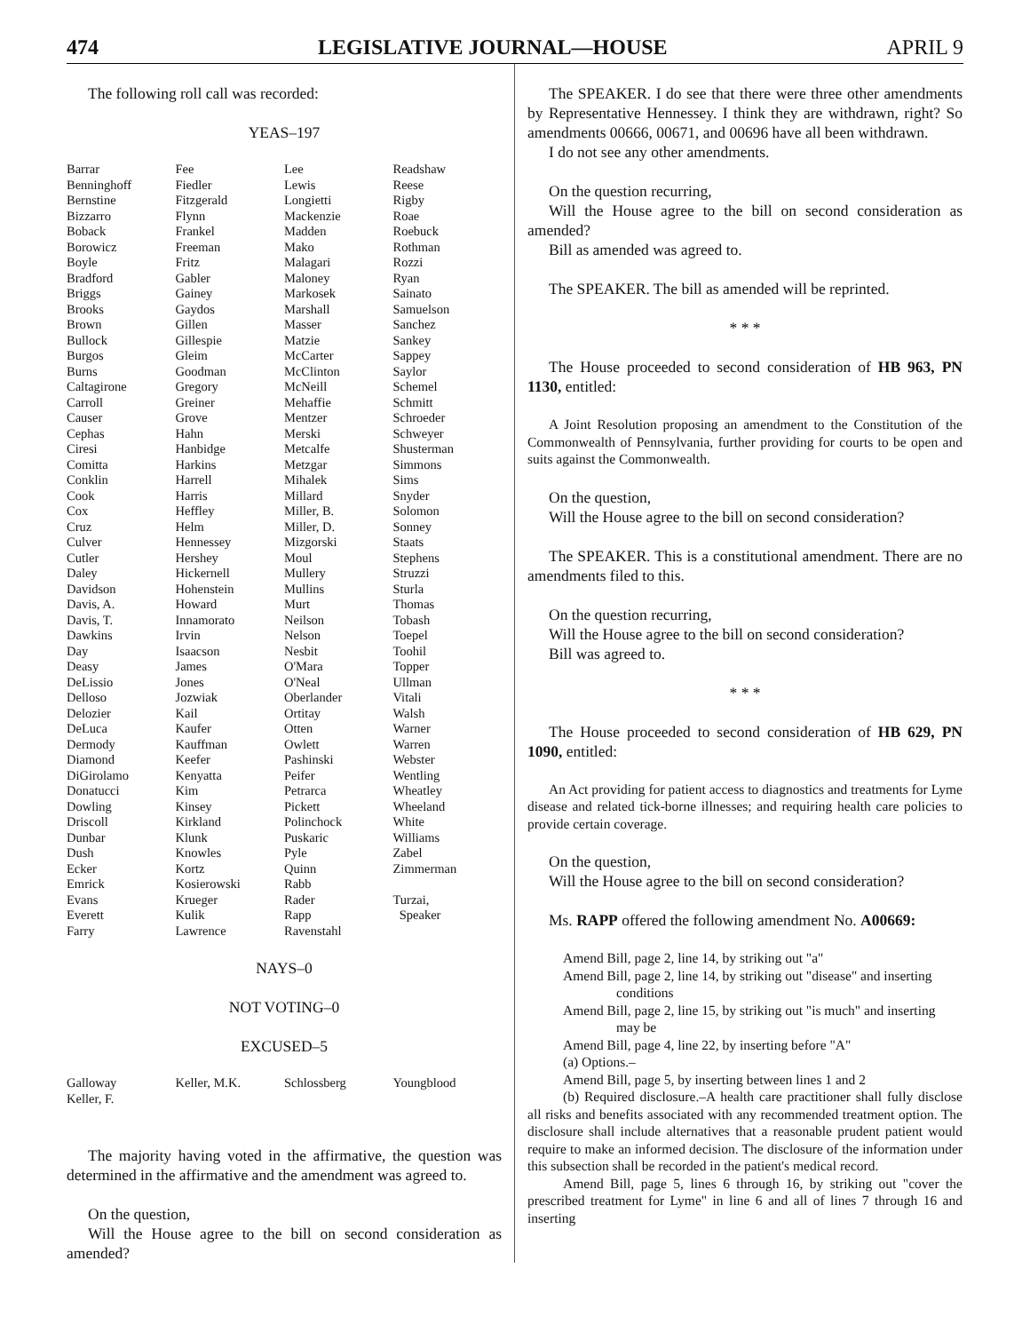474 LEGISLATIVE JOURNAL—HOUSE APRIL 9
The following roll call was recorded:
YEAS–197
| Barrar | Fee | Lee | Readshaw |
| Benninghoff | Fiedler | Lewis | Reese |
| Bernstine | Fitzgerald | Longietti | Rigby |
| Bizzarro | Flynn | Mackenzie | Roae |
| Boback | Frankel | Madden | Roebuck |
| Borowicz | Freeman | Mako | Rothman |
| Boyle | Fritz | Malagari | Rozzi |
| Bradford | Gabler | Maloney | Ryan |
| Briggs | Gainey | Markosek | Sainato |
| Brooks | Gaydos | Marshall | Samuelson |
| Brown | Gillen | Masser | Sanchez |
| Bullock | Gillespie | Matzie | Sankey |
| Burgos | Gleim | McCarter | Sappey |
| Burns | Goodman | McClinton | Saylor |
| Caltagirone | Gregory | McNeill | Schemel |
| Carroll | Greiner | Mehaffie | Schmitt |
| Causer | Grove | Mentzer | Schroeder |
| Cephas | Hahn | Merski | Schweyer |
| Ciresi | Hanbidge | Metcalfe | Shusterman |
| Comitta | Harkins | Metzgar | Simmons |
| Conklin | Harrell | Mihalek | Sims |
| Cook | Harris | Millard | Snyder |
| Cox | Heffley | Miller, B. | Solomon |
| Cruz | Helm | Miller, D. | Sonney |
| Culver | Hennessey | Mizgorski | Staats |
| Cutler | Hershey | Moul | Stephens |
| Daley | Hickernell | Mullery | Struzzi |
| Davidson | Hohenstein | Mullins | Sturla |
| Davis, A. | Howard | Murt | Thomas |
| Davis, T. | Innamorato | Neilson | Tobash |
| Dawkins | Irvin | Nelson | Toepel |
| Day | Isaacson | Nesbit | Toohil |
| Deasy | James | O'Mara | Topper |
| DeLissio | Jones | O'Neal | Ullman |
| Delloso | Jozwiak | Oberlander | Vitali |
| Delozier | Kail | Ortitay | Walsh |
| DeLuca | Kaufer | Otten | Warner |
| Dermody | Kauffman | Owlett | Warren |
| Diamond | Keefer | Pashinski | Webster |
| DiGirolamo | Kenyatta | Peifer | Wentling |
| Donatucci | Kim | Petrarca | Wheatley |
| Dowling | Kinsey | Pickett | Wheeland |
| Driscoll | Kirkland | Polinchock | White |
| Dunbar | Klunk | Puskaric | Williams |
| Dush | Knowles | Pyle | Zabel |
| Ecker | Kortz | Quinn | Zimmerman |
| Emrick | Kosierowski | Rabb | |
| Evans | Krueger | Rader | Turzai, |
| Everett | Kulik | Rapp | Speaker |
| Farry | Lawrence | Ravenstahl | |
NAYS–0
NOT VOTING–0
EXCUSED–5
| Galloway | Keller, M.K. | Schlossberg | Youngblood |
| Keller, F. | | | |
The majority having voted in the affirmative, the question was determined in the affirmative and the amendment was agreed to.
On the question,
Will the House agree to the bill on second consideration as amended?
The SPEAKER. I do see that there were three other amendments by Representative Hennessey. I think they are withdrawn, right? So amendments 00666, 00671, and 00696 have all been withdrawn.
I do not see any other amendments.
On the question recurring,
Will the House agree to the bill on second consideration as amended?
Bill as amended was agreed to.
The SPEAKER. The bill as amended will be reprinted.
* * *
The House proceeded to second consideration of HB 963, PN 1130, entitled:
A Joint Resolution proposing an amendment to the Constitution of the Commonwealth of Pennsylvania, further providing for courts to be open and suits against the Commonwealth.
On the question,
Will the House agree to the bill on second consideration?
The SPEAKER. This is a constitutional amendment. There are no amendments filed to this.
On the question recurring,
Will the House agree to the bill on second consideration?
Bill was agreed to.
* * *
The House proceeded to second consideration of HB 629, PN 1090, entitled:
An Act providing for patient access to diagnostics and treatments for Lyme disease and related tick-borne illnesses; and requiring health care policies to provide certain coverage.
On the question,
Will the House agree to the bill on second consideration?
Ms. RAPP offered the following amendment No. A00669:
Amend Bill, page 2, line 14, by striking out "a"
Amend Bill, page 2, line 14, by striking out "disease" and inserting
conditions
Amend Bill, page 2, line 15, by striking out "is much" and inserting
may be
Amend Bill, page 4, line 22, by inserting before "A"
(a) Options.–
Amend Bill, page 5, by inserting between lines 1 and 2
(b) Required disclosure.–A health care practitioner shall fully disclose all risks and benefits associated with any recommended treatment option. The disclosure shall include alternatives that a reasonable prudent patient would require to make an informed decision. The disclosure of the information under this subsection shall be recorded in the patient's medical record.
Amend Bill, page 5, lines 6 through 16, by striking out "cover the prescribed treatment for Lyme" in line 6 and all of lines 7 through 16 and inserting